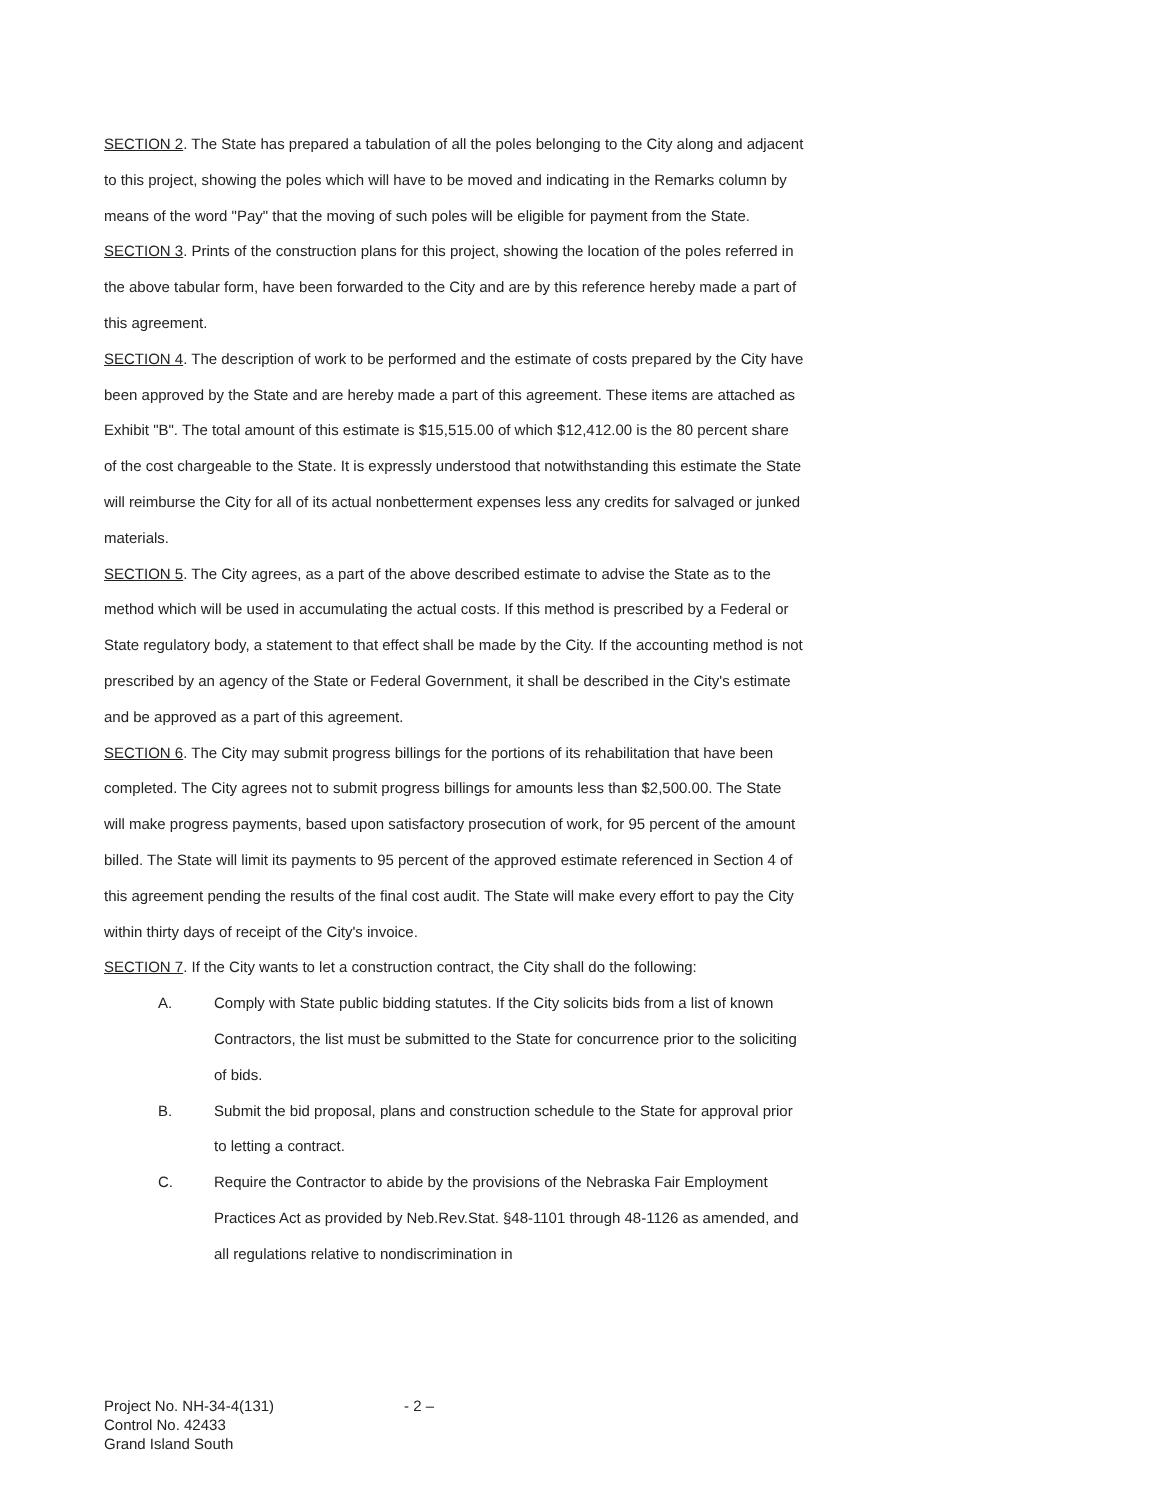SECTION 2. The State has prepared a tabulation of all the poles belonging to the City along and adjacent to this project, showing the poles which will have to be moved and indicating in the Remarks column by means of the word "Pay" that the moving of such poles will be eligible for payment from the State.
SECTION 3. Prints of the construction plans for this project, showing the location of the poles referred in the above tabular form, have been forwarded to the City and are by this reference hereby made a part of this agreement.
SECTION 4. The description of work to be performed and the estimate of costs prepared by the City have been approved by the State and are hereby made a part of this agreement. These items are attached as Exhibit "B". The total amount of this estimate is $15,515.00 of which $12,412.00 is the 80 percent share of the cost chargeable to the State. It is expressly understood that notwithstanding this estimate the State will reimburse the City for all of its actual nonbetterment expenses less any credits for salvaged or junked materials.
SECTION 5. The City agrees, as a part of the above described estimate to advise the State as to the method which will be used in accumulating the actual costs. If this method is prescribed by a Federal or State regulatory body, a statement to that effect shall be made by the City. If the accounting method is not prescribed by an agency of the State or Federal Government, it shall be described in the City's estimate and be approved as a part of this agreement.
SECTION 6. The City may submit progress billings for the portions of its rehabilitation that have been completed. The City agrees not to submit progress billings for amounts less than $2,500.00. The State will make progress payments, based upon satisfactory prosecution of work, for 95 percent of the amount billed. The State will limit its payments to 95 percent of the approved estimate referenced in Section 4 of this agreement pending the results of the final cost audit. The State will make every effort to pay the City within thirty days of receipt of the City's invoice.
SECTION 7. If the City wants to let a construction contract, the City shall do the following:
A. Comply with State public bidding statutes. If the City solicits bids from a list of known Contractors, the list must be submitted to the State for concurrence prior to the soliciting of bids.
B. Submit the bid proposal, plans and construction schedule to the State for approval prior to letting a contract.
C. Require the Contractor to abide by the provisions of the Nebraska Fair Employment Practices Act as provided by Neb.Rev.Stat. §48-1101 through 48-1126 as amended, and all regulations relative to nondiscrimination in
Project No. NH-34-4(131)
Control No. 42433
Grand Island South
- 2 –